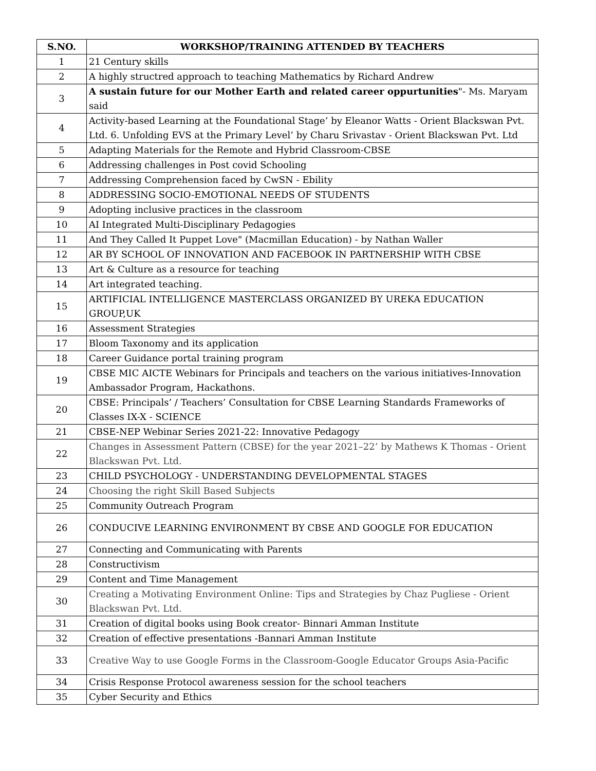| S.NO. | WORKSHOP/TRAINING ATTENDED BY TEACHERS |
| --- | --- |
| 1 | 21 Century skills |
| 2 | A highly structred approach to teaching Mathematics by Richard Andrew |
| 3 | A sustain future for our Mother Earth and related career oppurtunities "- Ms. Maryam said |
| 4 | Activity-based Learning at the Foundational Stage’ by Eleanor Watts - Orient Blackswan Pvt. Ltd. 6. Unfolding EVS at the Primary Level’ by Charu Srivastav - Orient Blackswan Pvt. Ltd |
| 5 | Adapting Materials for the Remote and Hybrid Classroom-CBSE |
| 6 | Addressing challenges in Post covid Schooling |
| 7 | Addressing Comprehension faced by CwSN - Ebility |
| 8 | ADDRESSING SOCIO-EMOTIONAL NEEDS OF STUDENTS |
| 9 | Adopting inclusive practices in the classroom |
| 10 | AI Integrated Multi-Disciplinary Pedagogies |
| 11 | And They Called It Puppet Love" (Macmillan Education) - by Nathan Waller |
| 12 | AR BY SCHOOL OF INNOVATION AND FACEBOOK IN PARTNERSHIP WITH CBSE |
| 13 | Art & Culture as a resource for teaching |
| 14 | Art integrated teaching. |
| 15 | ARTIFICIAL INTELLIGENCE MASTERCLASS ORGANIZED BY UREKA EDUCATION GROUP,UK |
| 16 | Assessment Strategies |
| 17 | Bloom Taxonomy and its application |
| 18 | Career Guidance portal training program |
| 19 | CBSE MIC AICTE Webinars for Principals and teachers on the various initiatives-Innovation Ambassador Program, Hackathons. |
| 20 | CBSE: Principals’ / Teachers’ Consultation for CBSE Learning Standards Frameworks of Classes IX-X - SCIENCE |
| 21 | CBSE-NEP Webinar Series 2021-22: Innovative Pedagogy |
| 22 | Changes in Assessment Pattern (CBSE) for the year 2021–22’ by Mathews K Thomas - Orient Blackswan Pvt. Ltd. |
| 23 | CHILD PSYCHOLOGY - UNDERSTANDING DEVELOPMENTAL STAGES |
| 24 | Choosing the right Skill Based Subjects |
| 25 | Community Outreach Program |
| 26 | CONDUCIVE LEARNING ENVIRONMENT BY CBSE AND GOOGLE FOR EDUCATION |
| 27 | Connecting and Communicating with Parents |
| 28 | Constructivism |
| 29 | Content and Time Management |
| 30 | Creating a Motivating Environment Online: Tips and Strategies by Chaz Pugliese - Orient Blackswan Pvt. Ltd. |
| 31 | Creation of digital books using Book creator- Binnari Amman Institute |
| 32 | Creation of effective presentations -Bannari Amman Institute |
| 33 | Creative Way to use Google Forms in the Classroom-Google Educator Groups Asia-Pacific |
| 34 | Crisis Response Protocol awareness session for the school teachers |
| 35 | Cyber Security and Ethics |